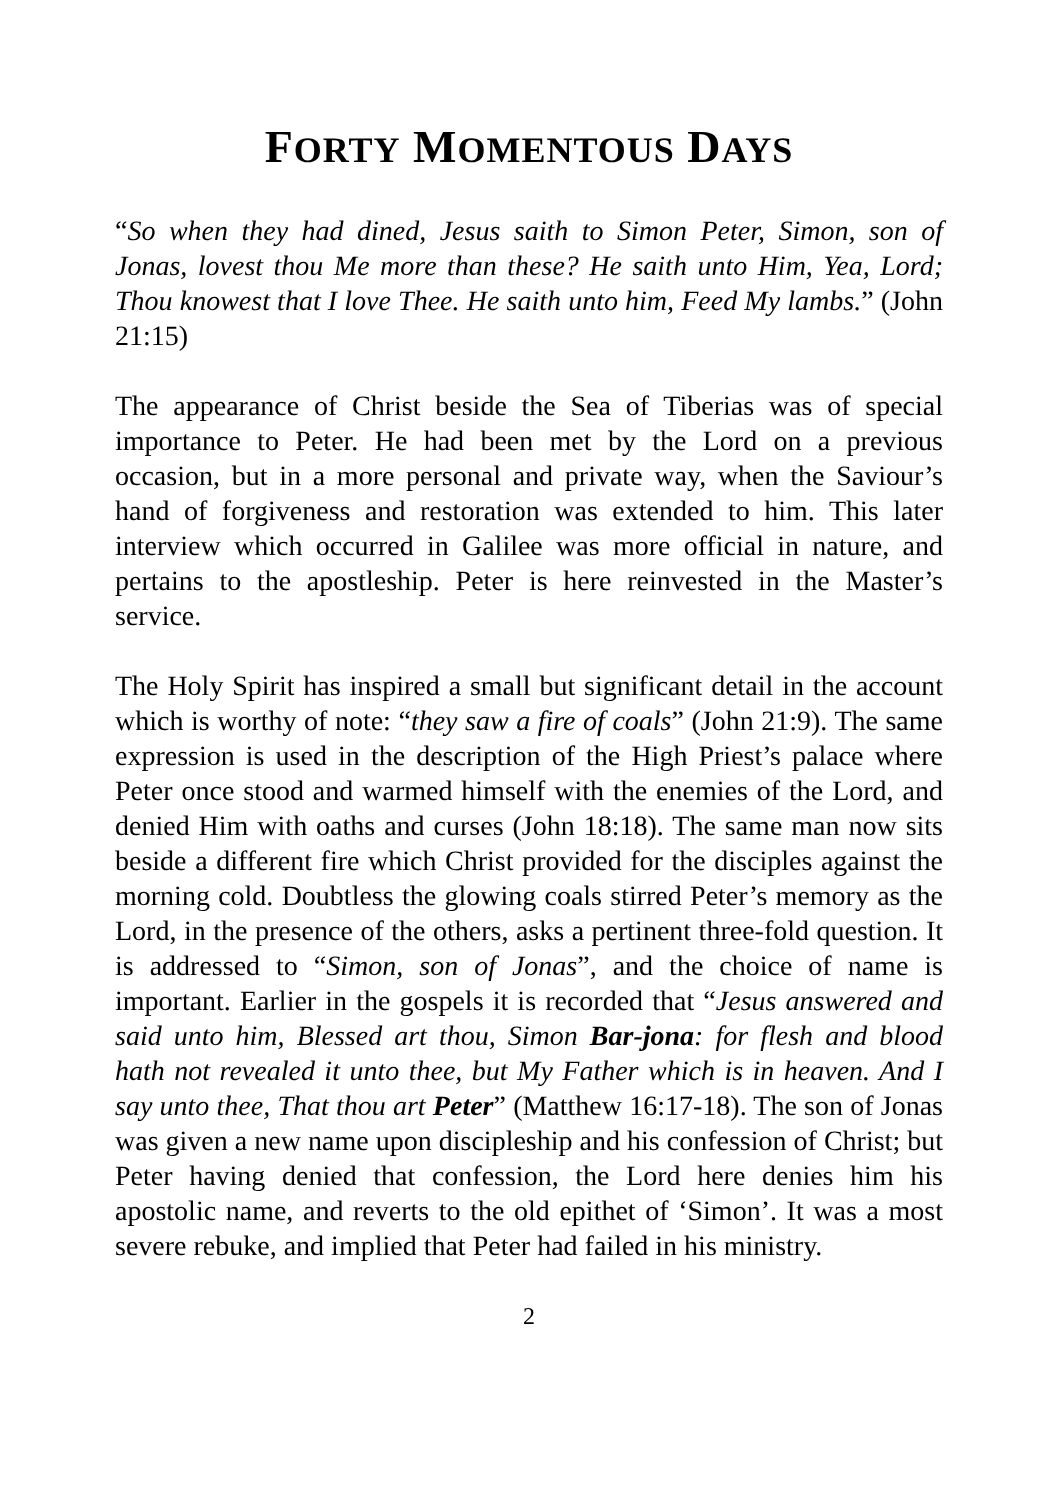FORTY MOMENTOUS DAYS
“So when they had dined, Jesus saith to Simon Peter, Simon, son of Jonas, lovest thou Me more than these? He saith unto Him, Yea, Lord; Thou knowest that I love Thee. He saith unto him, Feed My lambs.” (John 21:15)
The appearance of Christ beside the Sea of Tiberias was of special importance to Peter. He had been met by the Lord on a previous occasion, but in a more personal and private way, when the Saviour’s hand of forgiveness and restoration was extended to him. This later interview which occurred in Galilee was more official in nature, and pertains to the apostleship. Peter is here reinvested in the Master’s service.
The Holy Spirit has inspired a small but significant detail in the account which is worthy of note: “they saw a fire of coals” (John 21:9). The same expression is used in the description of the High Priest’s palace where Peter once stood and warmed himself with the enemies of the Lord, and denied Him with oaths and curses (John 18:18). The same man now sits beside a different fire which Christ provided for the disciples against the morning cold. Doubtless the glowing coals stirred Peter’s memory as the Lord, in the presence of the others, asks a pertinent three-fold question. It is addressed to “Simon, son of Jonas”, and the choice of name is important. Earlier in the gospels it is recorded that “Jesus answered and said unto him, Blessed art thou, Simon Bar-jona: for flesh and blood hath not revealed it unto thee, but My Father which is in heaven. And I say unto thee, That thou art Peter” (Matthew 16:17-18). The son of Jonas was given a new name upon discipleship and his confession of Christ; but Peter having denied that confession, the Lord here denies him his apostolic name, and reverts to the old epithet of ‘Simon’. It was a most severe rebuke, and implied that Peter had failed in his ministry.
2